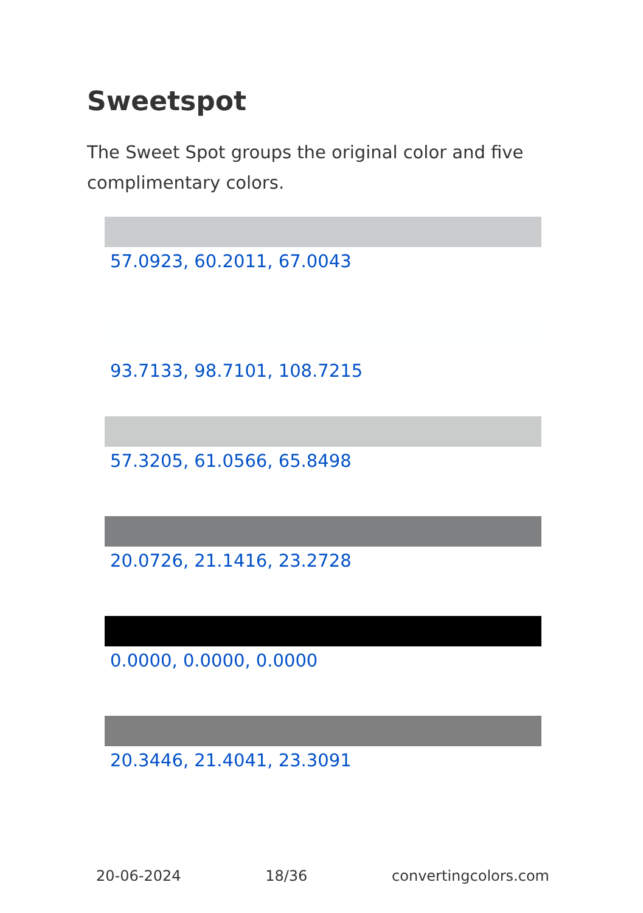Sweetspot
The Sweet Spot groups the original color and five complimentary colors.
57.0923, 60.2011, 67.0043
93.7133, 98.7101, 108.7215
57.3205, 61.0566, 65.8498
20.0726, 21.1416, 23.2728
0.0000, 0.0000, 0.0000
20.3446, 21.4041, 23.3091
20-06-2024 18/36 convertingcolors.com